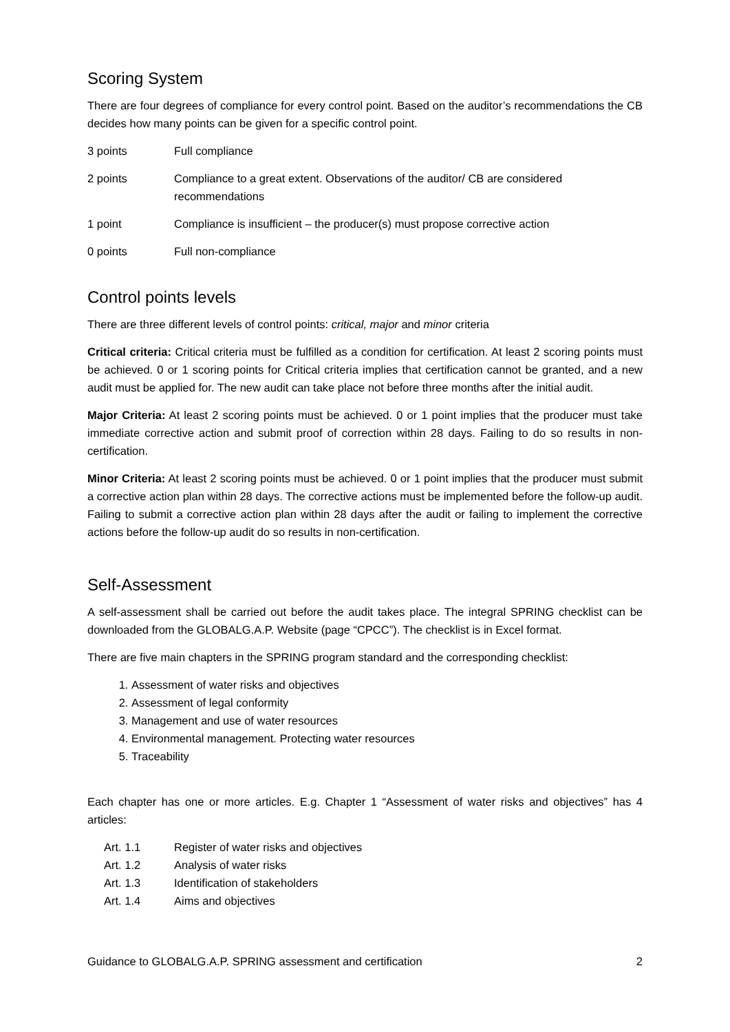Scoring System
There are four degrees of compliance for every control point. Based on the auditor’s recommendations the CB decides how many points can be given for a specific control point.
3 points Full compliance
2 points Compliance to a great extent. Observations of the auditor/ CB are considered
recommendations
1 point Compliance is insufficient – the producer(s) must propose corrective action
0 points Full non-compliance
Control points levels
There are three different levels of control points: critical, major and minor criteria
Critical criteria: Critical criteria must be fulfilled as a condition for certification. At least 2 scoring points must be achieved. 0 or 1 scoring points for Critical criteria implies that certification cannot be granted, and a new audit must be applied for. The new audit can take place not before three months after the initial audit.
Major Criteria: At least 2 scoring points must be achieved. 0 or 1 point implies that the producer must take immediate corrective action and submit proof of correction within 28 days. Failing to do so results in non-certification.
Minor Criteria: At least 2 scoring points must be achieved. 0 or 1 point implies that the producer must submit a corrective action plan within 28 days. The corrective actions must be implemented before the follow-up audit. Failing to submit a corrective action plan within 28 days after the audit or failing to implement the corrective actions before the follow-up audit do so results in non-certification.
Self-Assessment
A self-assessment shall be carried out before the audit takes place. The integral SPRING checklist can be downloaded from the GLOBALG.A.P. Website (page “CPCC”). The checklist is in Excel format.
There are five main chapters in the SPRING program standard and the corresponding checklist:
1. Assessment of water risks and objectives
2. Assessment of legal conformity
3. Management and use of water resources
4. Environmental management. Protecting water resources
5. Traceability
Each chapter has one or more articles. E.g. Chapter 1 “Assessment of water risks and objectives” has 4 articles:
Art. 1.1 Register of water risks and objectives
Art. 1.2 Analysis of water risks
Art. 1.3 Identification of stakeholders
Art. 1.4 Aims and objectives
Guidance to GLOBALG.A.P. SPRING assessment and certification 2